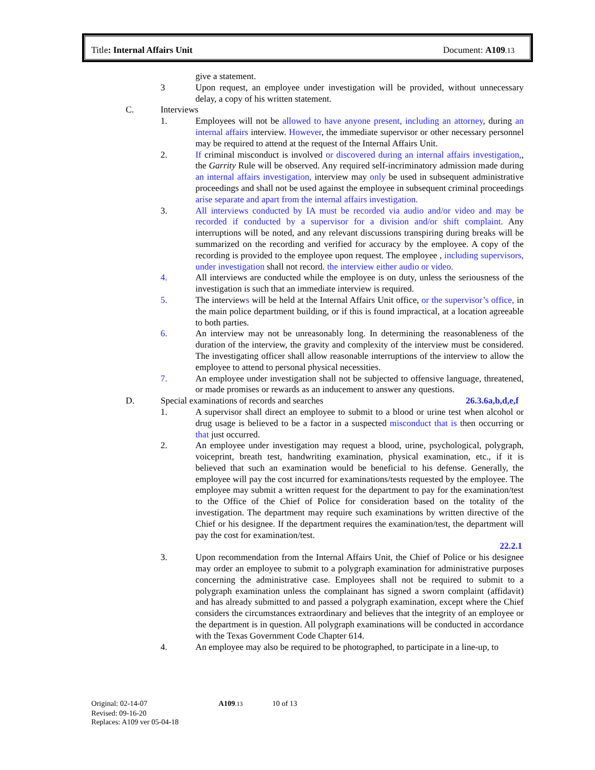Title: Internal Affairs Unit Document: A109.13
give a statement.
3 Upon request, an employee under investigation will be provided, without unnecessary delay, a copy of his written statement.
C. Interviews
1. Employees will not be allowed to have anyone present, including an attorney, during an internal affairs interview. However, the immediate supervisor or other necessary personnel may be required to attend at the request of the Internal Affairs Unit.
2. If criminal misconduct is involved or discovered during an internal affairs investigation,, the Garrity Rule will be observed. Any required self-incriminatory admission made during an internal affairs investigation, interview may only be used in subsequent administrative proceedings and shall not be used against the employee in subsequent criminal proceedings arise separate and apart from the internal affairs investigation.
3. All interviews conducted by IA must be recorded via audio and/or video and may be recorded if conducted by a supervisor for a division and/or shift complaint. Any interruptions will be noted, and any relevant discussions transpiring during breaks will be summarized on the recording and verified for accuracy by the employee. A copy of the recording is provided to the employee upon request. The employee , including supervisors, under investigation shall not record. the interview either audio or video.
4. All interviews are conducted while the employee is on duty, unless the seriousness of the investigation is such that an immediate interview is required.
5. The interviews will be held at the Internal Affairs Unit office, or the supervisor’s office, in the main police department building, or if this is found impractical, at a location agreeable to both parties.
6. An interview may not be unreasonably long. In determining the reasonableness of the duration of the interview, the gravity and complexity of the interview must be considered. The investigating officer shall allow reasonable interruptions of the interview to allow the employee to attend to personal physical necessities.
7. An employee under investigation shall not be subjected to offensive language, threatened, or made promises or rewards as an inducement to answer any questions.
D. Special examinations of records and searches 26.3.6a,b,d,e,f
1. A supervisor shall direct an employee to submit to a blood or urine test when alcohol or drug usage is believed to be a factor in a suspected misconduct that is then occurring or that just occurred.
2. An employee under investigation may request a blood, urine, psychological, polygraph, voiceprint, breath test, handwriting examination, physical examination, etc., if it is believed that such an examination would be beneficial to his defense. Generally, the employee will pay the cost incurred for examinations/tests requested by the employee. The employee may submit a written request for the department to pay for the examination/test to the Office of the Chief of Police for consideration based on the totality of the investigation. The department may require such examinations by written directive of the Chief or his designee. If the department requires the examination/test, the department will pay the cost for examination/test.
22.2.1
3. Upon recommendation from the Internal Affairs Unit, the Chief of Police or his designee may order an employee to submit to a polygraph examination for administrative purposes concerning the administrative case. Employees shall not be required to submit to a polygraph examination unless the complainant has signed a sworn complaint (affidavit) and has already submitted to and passed a polygraph examination, except where the Chief considers the circumstances extraordinary and believes that the integrity of an employee or the department is in question. All polygraph examinations will be conducted in accordance with the Texas Government Code Chapter 614.
4. An employee may also be required to be photographed, to participate in a line-up, to
Original: 02-14-07 A109.13 10 of 13
Revised: 09-16-20
Replaces: A109 ver 05-04-18